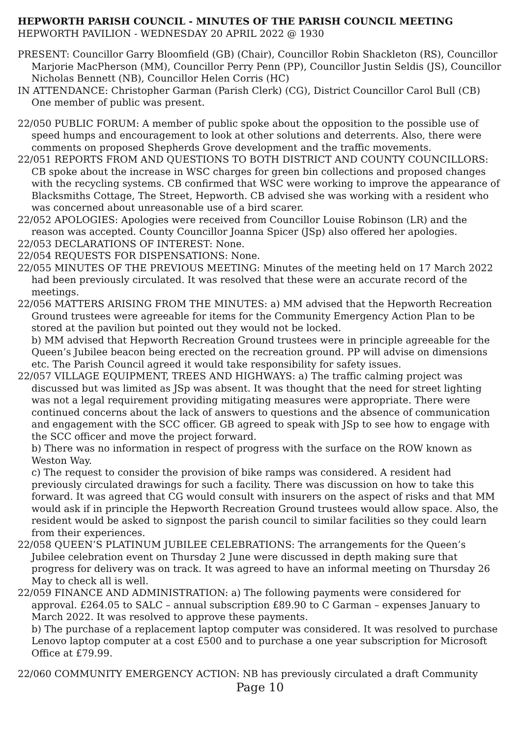HEPWORTH PARISH COUNCIL - MINUTES OF THE PARISH COUNCIL MEETING
HEPWORTH PAVILION - WEDNESDAY 20 APRIL 2022 @ 1930
PRESENT: Councillor Garry Bloomfield (GB) (Chair), Councillor Robin Shackleton (RS), Councillor Marjorie MacPherson (MM), Councillor Perry Penn (PP), Councillor Justin Seldis (JS), Councillor Nicholas Bennett (NB), Councillor Helen Corris (HC)
IN ATTENDANCE: Christopher Garman (Parish Clerk) (CG), District Councillor Carol Bull (CB) One member of public was present.
22/050 PUBLIC FORUM: A member of public spoke about the opposition to the possible use of speed humps and encouragement to look at other solutions and deterrents. Also, there were comments on proposed Shepherds Grove development and the traffic movements.
22/051 REPORTS FROM AND QUESTIONS TO BOTH DISTRICT AND COUNTY COUNCILLORS: CB spoke about the increase in WSC charges for green bin collections and proposed changes with the recycling systems. CB confirmed that WSC were working to improve the appearance of Blacksmiths Cottage, The Street, Hepworth. CB advised she was working with a resident who was concerned about unreasonable use of a bird scarer.
22/052 APOLOGIES: Apologies were received from Councillor Louise Robinson (LR) and the reason was accepted. County Councillor Joanna Spicer (JSp) also offered her apologies.
22/053 DECLARATIONS OF INTEREST: None.
22/054 REQUESTS FOR DISPENSATIONS: None.
22/055 MINUTES OF THE PREVIOUS MEETING: Minutes of the meeting held on 17 March 2022 had been previously circulated. It was resolved that these were an accurate record of the meetings.
22/056 MATTERS ARISING FROM THE MINUTES: a) MM advised that the Hepworth Recreation Ground trustees were agreeable for items for the Community Emergency Action Plan to be stored at the pavilion but pointed out they would not be locked.
b) MM advised that Hepworth Recreation Ground trustees were in principle agreeable for the Queen’s Jubilee beacon being erected on the recreation ground. PP will advise on dimensions etc. The Parish Council agreed it would take responsibility for safety issues.
22/057 VILLAGE EQUIPMENT, TREES AND HIGHWAYS: a) The traffic calming project was discussed but was limited as JSp was absent. It was thought that the need for street lighting was not a legal requirement providing mitigating measures were appropriate. There were continued concerns about the lack of answers to questions and the absence of communication and engagement with the SCC officer. GB agreed to speak with JSp to see how to engage with the SCC officer and move the project forward.
b) There was no information in respect of progress with the surface on the ROW known as Weston Way.
c) The request to consider the provision of bike ramps was considered. A resident had previously circulated drawings for such a facility. There was discussion on how to take this forward. It was agreed that CG would consult with insurers on the aspect of risks and that MM would ask if in principle the Hepworth Recreation Ground trustees would allow space. Also, the resident would be asked to signpost the parish council to similar facilities so they could learn from their experiences.
22/058 QUEEN’S PLATINUM JUBILEE CELEBRATIONS: The arrangements for the Queen’s Jubilee celebration event on Thursday 2 June were discussed in depth making sure that progress for delivery was on track. It was agreed to have an informal meeting on Thursday 26 May to check all is well.
22/059 FINANCE AND ADMINISTRATION: a) The following payments were considered for approval. £264.05 to SALC – annual subscription £89.90 to C Garman – expenses January to March 2022. It was resolved to approve these payments.
b) The purchase of a replacement laptop computer was considered. It was resolved to purchase Lenovo laptop computer at a cost £500 and to purchase a one year subscription for Microsoft Office at £79.99.
22/060 COMMUNITY EMERGENCY ACTION: NB has previously circulated a draft Community
Page 10